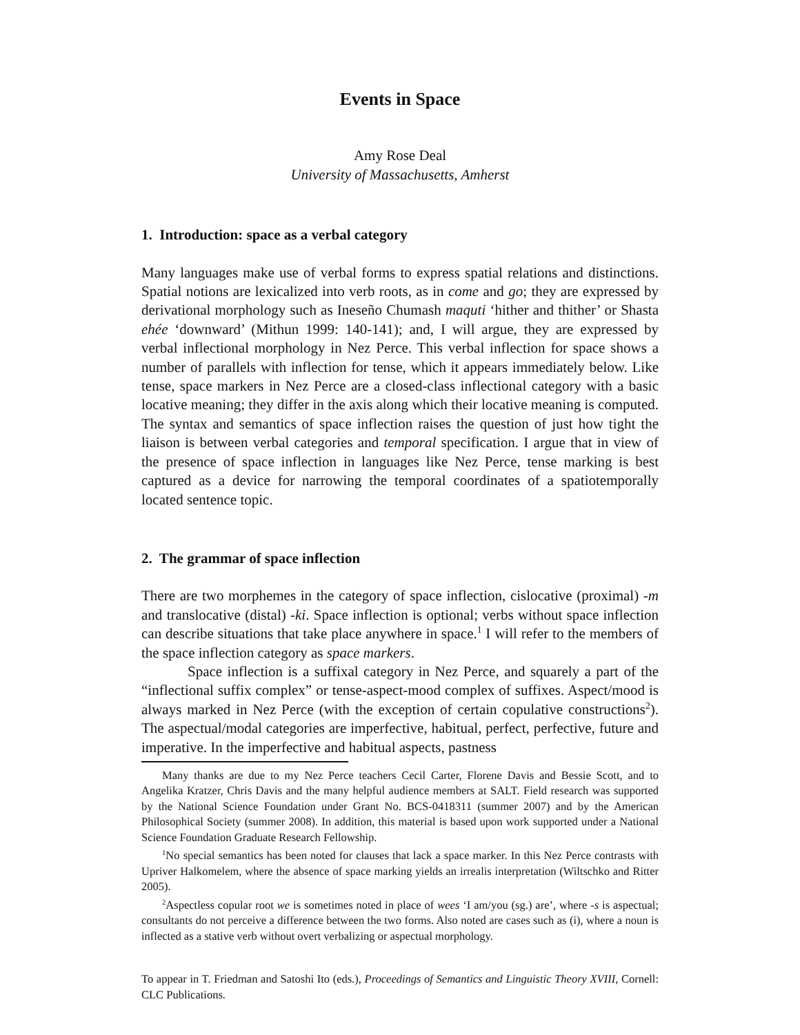Events in Space
Amy Rose Deal
University of Massachusetts, Amherst
1. Introduction: space as a verbal category
Many languages make use of verbal forms to express spatial relations and distinctions. Spatial notions are lexicalized into verb roots, as in come and go; they are expressed by derivational morphology such as Ineseño Chumash maquti ‘hither and thither’ or Shasta ehée ‘downward’ (Mithun 1999: 140-141); and, I will argue, they are expressed by verbal inflectional morphology in Nez Perce. This verbal inflection for space shows a number of parallels with inflection for tense, which it appears immediately below. Like tense, space markers in Nez Perce are a closed-class inflectional category with a basic locative meaning; they differ in the axis along which their locative meaning is computed. The syntax and semantics of space inflection raises the question of just how tight the liaison is between verbal categories and temporal specification. I argue that in view of the presence of space inflection in languages like Nez Perce, tense marking is best captured as a device for narrowing the temporal coordinates of a spatiotemporally located sentence topic.
2. The grammar of space inflection
There are two morphemes in the category of space inflection, cislocative (proximal) -m and translocative (distal) -ki. Space inflection is optional; verbs without space inflection can describe situations that take place anywhere in space.<sup>1</sup> I will refer to the members of the space inflection category as space markers.
Space inflection is a suffixal category in Nez Perce, and squarely a part of the “inflectional suffix complex” or tense-aspect-mood complex of suffixes. Aspect/mood is always marked in Nez Perce (with the exception of certain copulative constructions<sup>2</sup>). The aspectual/modal categories are imperfective, habitual, perfect, perfective, future and imperative. In the imperfective and habitual aspects, pastness
Many thanks are due to my Nez Perce teachers Cecil Carter, Florene Davis and Bessie Scott, and to Angelika Kratzer, Chris Davis and the many helpful audience members at SALT. Field research was supported by the National Science Foundation under Grant No. BCS-0418311 (summer 2007) and by the American Philosophical Society (summer 2008). In addition, this material is based upon work supported under a National Science Foundation Graduate Research Fellowship.
<sup>1</sup> No special semantics has been noted for clauses that lack a space marker. In this Nez Perce contrasts with Upriver Halkomelem, where the absence of space marking yields an irrealis interpretation (Wiltschko and Ritter 2005).
<sup>2</sup> Aspectless copular root we is sometimes noted in place of wees ‘I am/you (sg.) are’, where -s is aspectual; consultants do not perceive a difference between the two forms. Also noted are cases such as (i), where a noun is inflected as a stative verb without overt verbalizing or aspectual morphology.
To appear in T. Friedman and Satoshi Ito (eds.), Proceedings of Semantics and Linguistic Theory XVIII, Cornell: CLC Publications.